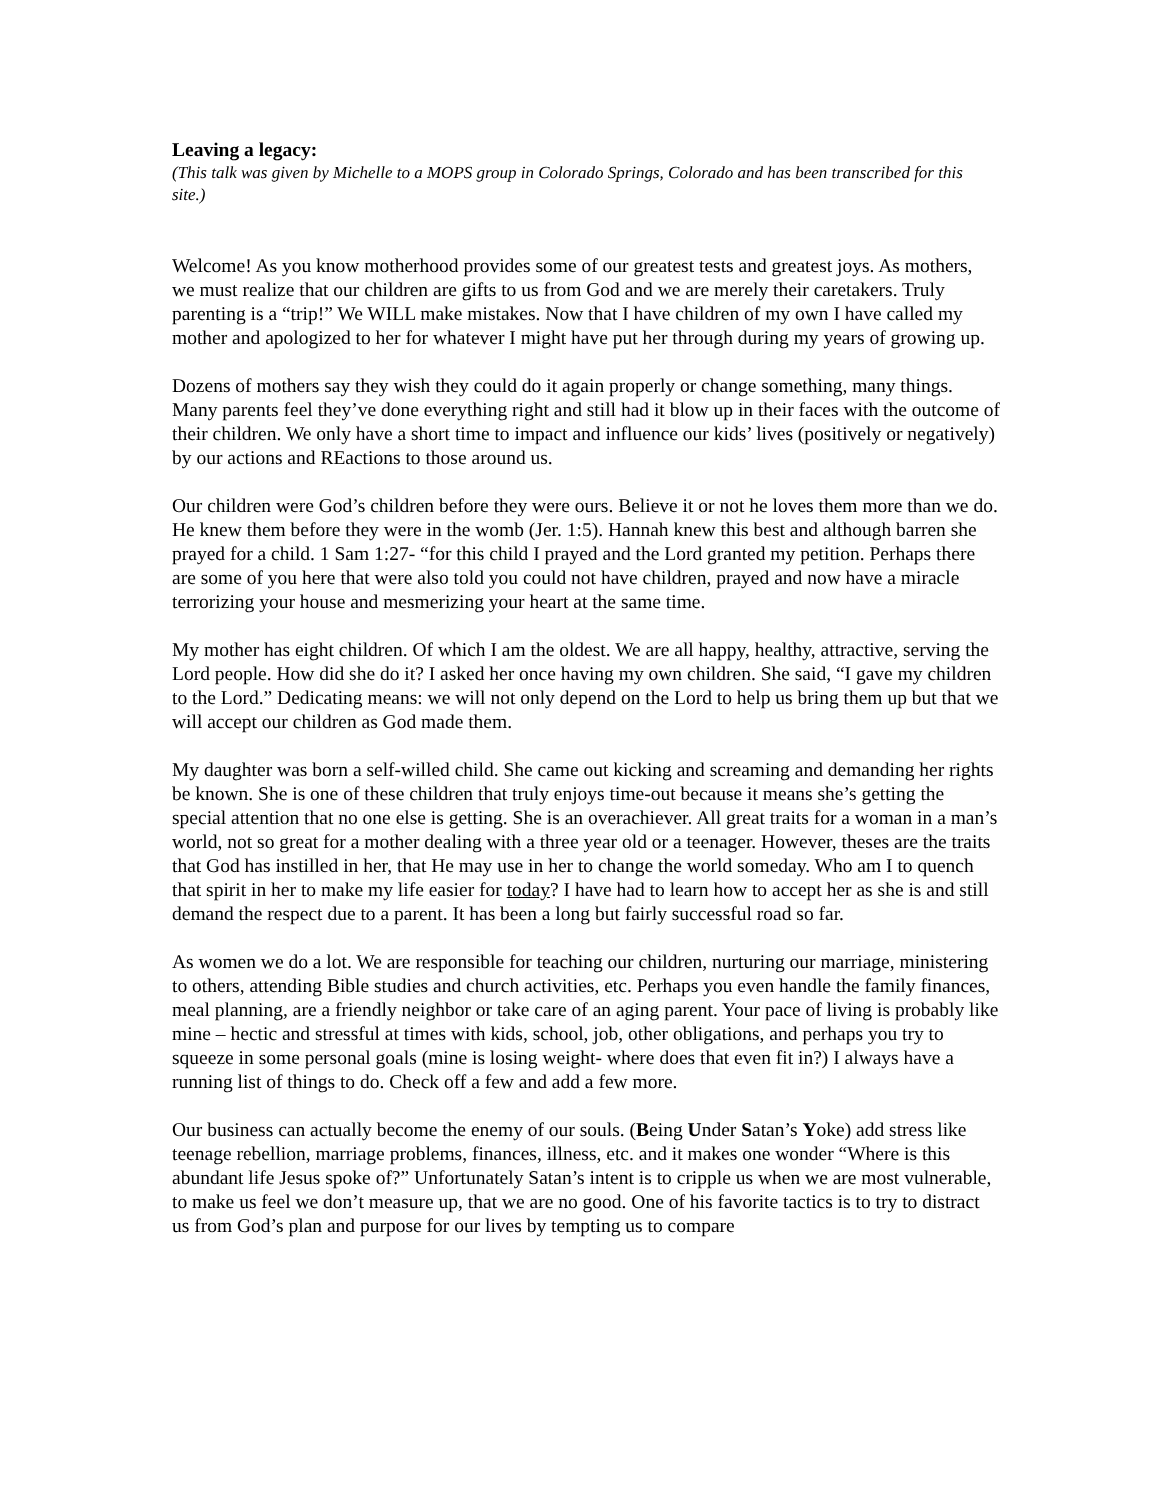Leaving a legacy:
(This talk was given by Michelle to a MOPS group in Colorado Springs, Colorado and has been transcribed for this site.)
Welcome! As you know motherhood provides some of our greatest tests and greatest joys. As mothers, we must realize that our children are gifts to us from God and we are merely their caretakers. Truly parenting is a “trip!” We WILL make mistakes. Now that I have children of my own I have called my mother and apologized to her for whatever I might have put her through during my years of growing up.
Dozens of mothers say they wish they could do it again properly or change something, many things. Many parents feel they’ve done everything right and still had it blow up in their faces with the outcome of their children. We only have a short time to impact and influence our kids’ lives (positively or negatively) by our actions and REactions to those around us.
Our children were God’s children before they were ours. Believe it or not he loves them more than we do. He knew them before they were in the womb (Jer. 1:5). Hannah knew this best and although barren she prayed for a child. 1 Sam 1:27- “for this child I prayed and the Lord granted my petition. Perhaps there are some of you here that were also told you could not have children, prayed and now have a miracle terrorizing your house and mesmerizing your heart at the same time.
My mother has eight children. Of which I am the oldest. We are all happy, healthy, attractive, serving the Lord people. How did she do it? I asked her once having my own children. She said, “I gave my children to the Lord.” Dedicating means: we will not only depend on the Lord to help us bring them up but that we will accept our children as God made them.
My daughter was born a self-willed child. She came out kicking and screaming and demanding her rights be known. She is one of these children that truly enjoys time-out because it means she’s getting the special attention that no one else is getting. She is an overachiever. All great traits for a woman in a man’s world, not so great for a mother dealing with a three year old or a teenager. However, theses are the traits that God has instilled in her, that He may use in her to change the world someday. Who am I to quench that spirit in her to make my life easier for today? I have had to learn how to accept her as she is and still demand the respect due to a parent. It has been a long but fairly successful road so far.
As women we do a lot. We are responsible for teaching our children, nurturing our marriage, ministering to others, attending Bible studies and church activities, etc. Perhaps you even handle the family finances, meal planning, are a friendly neighbor or take care of an aging parent. Your pace of living is probably like mine – hectic and stressful at times with kids, school, job, other obligations, and perhaps you try to squeeze in some personal goals (mine is losing weight- where does that even fit in?) I always have a running list of things to do. Check off a few and add a few more.
Our business can actually become the enemy of our souls. (Being Under Satan’s Yoke) add stress like teenage rebellion, marriage problems, finances, illness, etc. and it makes one wonder “Where is this abundant life Jesus spoke of?” Unfortunately Satan’s intent is to cripple us when we are most vulnerable, to make us feel we don’t measure up, that we are no good. One of his favorite tactics is to try to distract us from God’s plan and purpose for our lives by tempting us to compare